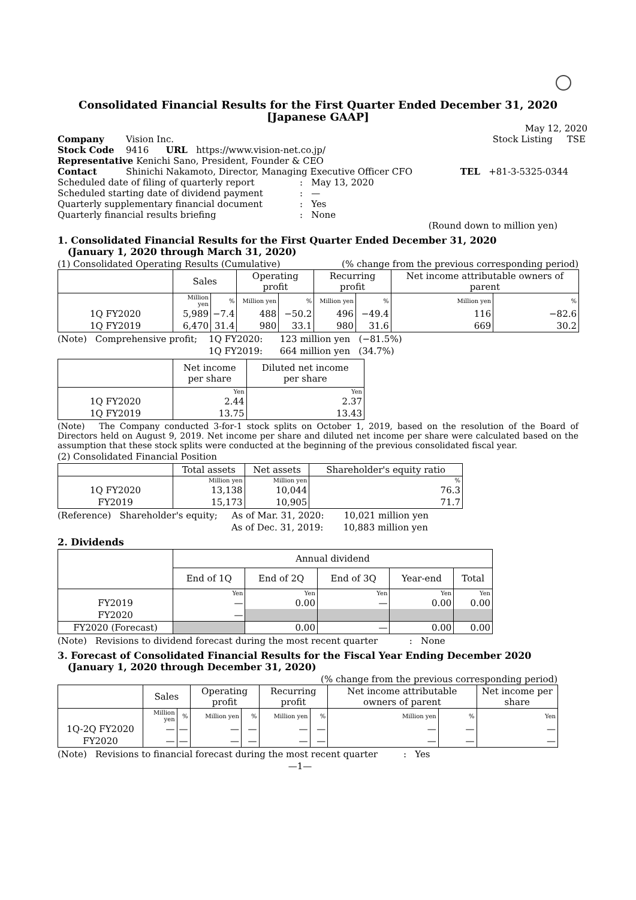Consolidated Financial Results for the First Quarter Ended December 31, 2020
[Japanese GAAP]
May 12, 2020
| Company | Vision Inc. | Stock Listing TSE |
| Stock Code | 9416 URL https://www.vision-net.co.jp/ | |
| Representative Kenichi Sano, President, Founder & CEO | | |
| Contact | Shinichi Nakamoto, Director, Managing Executive Officer CFO | TEL +81-3-5325-0344 |
| Scheduled date of filing of quarterly report | : May 13, 2020 |
| Scheduled starting date of dividend payment | : — |
| Quarterly supplementary financial document | : Yes |
| Quarterly financial results briefing | : None |
(Round down to million yen)
1. Consolidated Financial Results for the First Quarter Ended December 31, 2020
(January 1, 2020 through March 31, 2020)
(1) Consolidated Operating Results (Cumulative) (% change from the previous corresponding period)
| | Sales | | Operating profit | | Recurring profit | | Net income attributable owners of parent | |
| | Million yen | % | Million yen | % | Million yen | % | Million yen | % |
| 1Q FY2020 | 5,989 | −7.4 | 488 | −50.2 | 496 | −49.4 | 116 | −82.6 |
| 1Q FY2019 | 6,470 | 31.4 | 980 | 33.1 | 980 | 31.6 | 669 | 30.2 |
(Note) Comprehensive profit; 1Q FY2020: 123 million yen (−81.5%)
1Q FY2019: 664 million yen (34.7%)
| | Net income per share | Diluted net income per share |
| | Yen | Yen |
| 1Q FY2020 | 2.44 | 2.37 |
| 1Q FY2019 | 13.75 | 13.43 |
(Note) The Company conducted 3-for-1 stock splits on October 1, 2019, based on the resolution of the Board of Directors held on August 9, 2019. Net income per share and diluted net income per share were calculated based on the assumption that these stock splits were conducted at the beginning of the previous consolidated fiscal year.
(2) Consolidated Financial Position
| | Total assets | Net assets | Shareholder's equity ratio |
| | Million yen | Million yen | % |
| 1Q FY2020 | 13,138 | 10,044 | 76.3 |
| FY2019 | 15,173 | 10,905 | 71.7 |
(Reference) Shareholder's equity; As of Mar. 31, 2020: 10,021 million yen
As of Dec. 31, 2019: 10,883 million yen
2. Dividends
| | Annual dividend | | | | |
| | End of 1Q | End of 2Q | End of 3Q | Year-end | Total |
| | Yen | Yen | Yen | Yen | Yen |
| FY2019 | — | 0.00 | — | 0.00 | 0.00 |
| FY2020 | — | | | | |
| FY2020 (Forecast) | | 0.00 | — | 0.00 | 0.00 |
(Note) Revisions to dividend forecast during the most recent quarter : None
3. Forecast of Consolidated Financial Results for the Fiscal Year Ending December 2020
(January 1, 2020 through December 31, 2020)
(% change from the previous corresponding period)
| | Sales | | Operating profit | | Recurring profit | | Net income attributable owners of parent | | Net income per share |
| | Million yen | % | Million yen | % | Million yen | % | Million yen | % | Yen |
| 1Q-2Q FY2020 | — | — | — | — | — | — | — | — | — |
| FY2020 | — | — | — | — | — | — | — | — | — |
(Note) Revisions to financial forecast during the most recent quarter : Yes
—1—